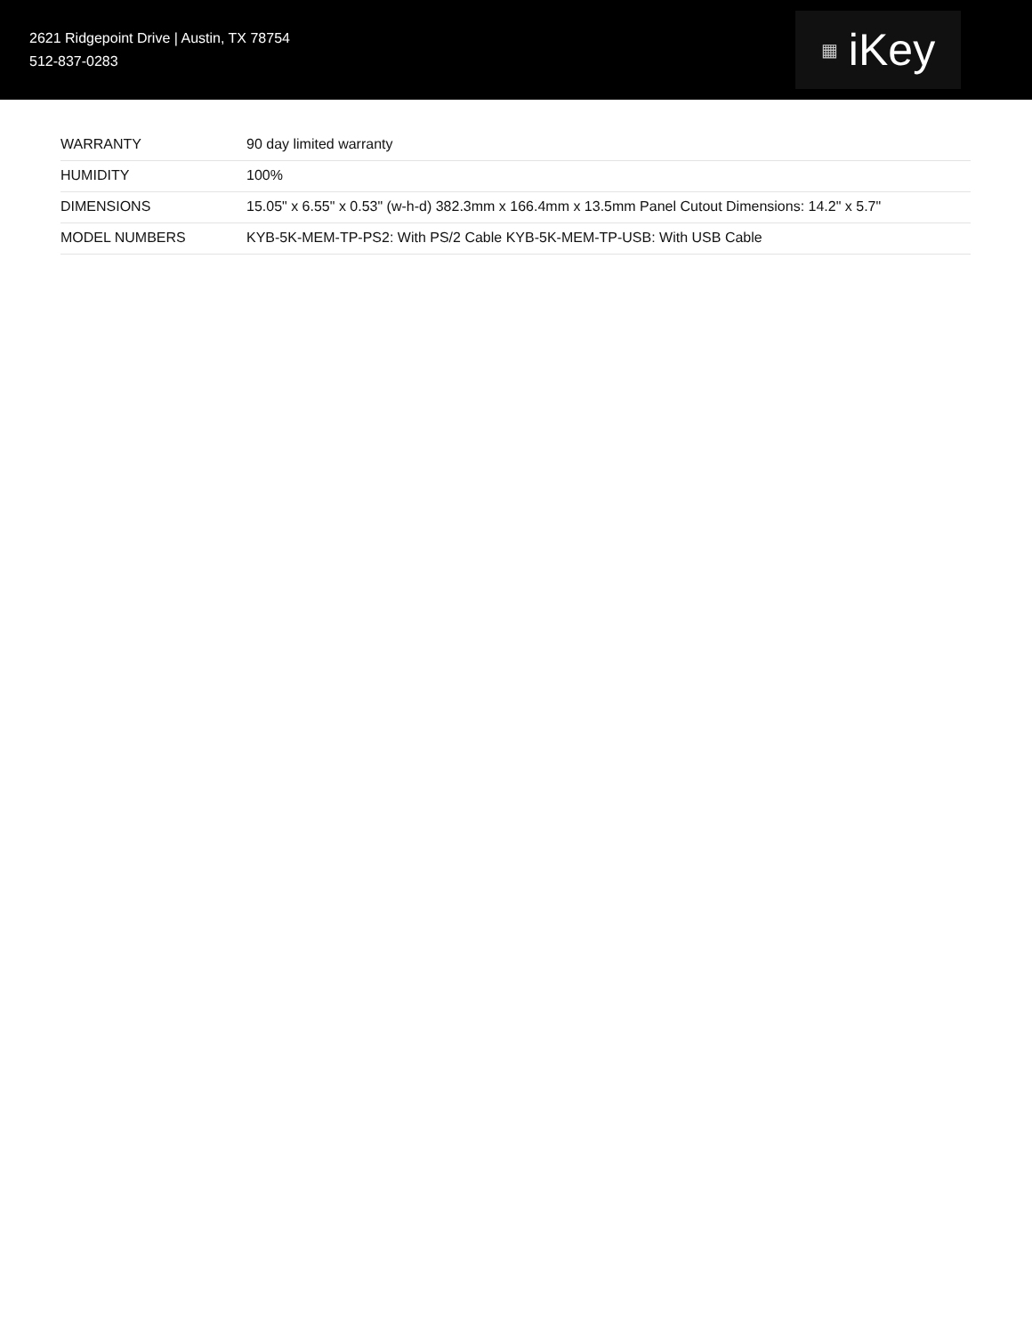2621 Ridgepoint Drive | Austin, TX 78754
512-837-0283
▦ iKey
| WARRANTY | 90 day limited warranty |
| HUMIDITY | 100% |
| DIMENSIONS | 15.05" x 6.55" x 0.53" (w-h-d) 382.3mm x 166.4mm x 13.5mm Panel Cutout Dimensions: 14.2" x 5.7" |
| MODEL NUMBERS | KYB-5K-MEM-TP-PS2: With PS/2 Cable KYB-5K-MEM-TP-USB: With USB Cable |